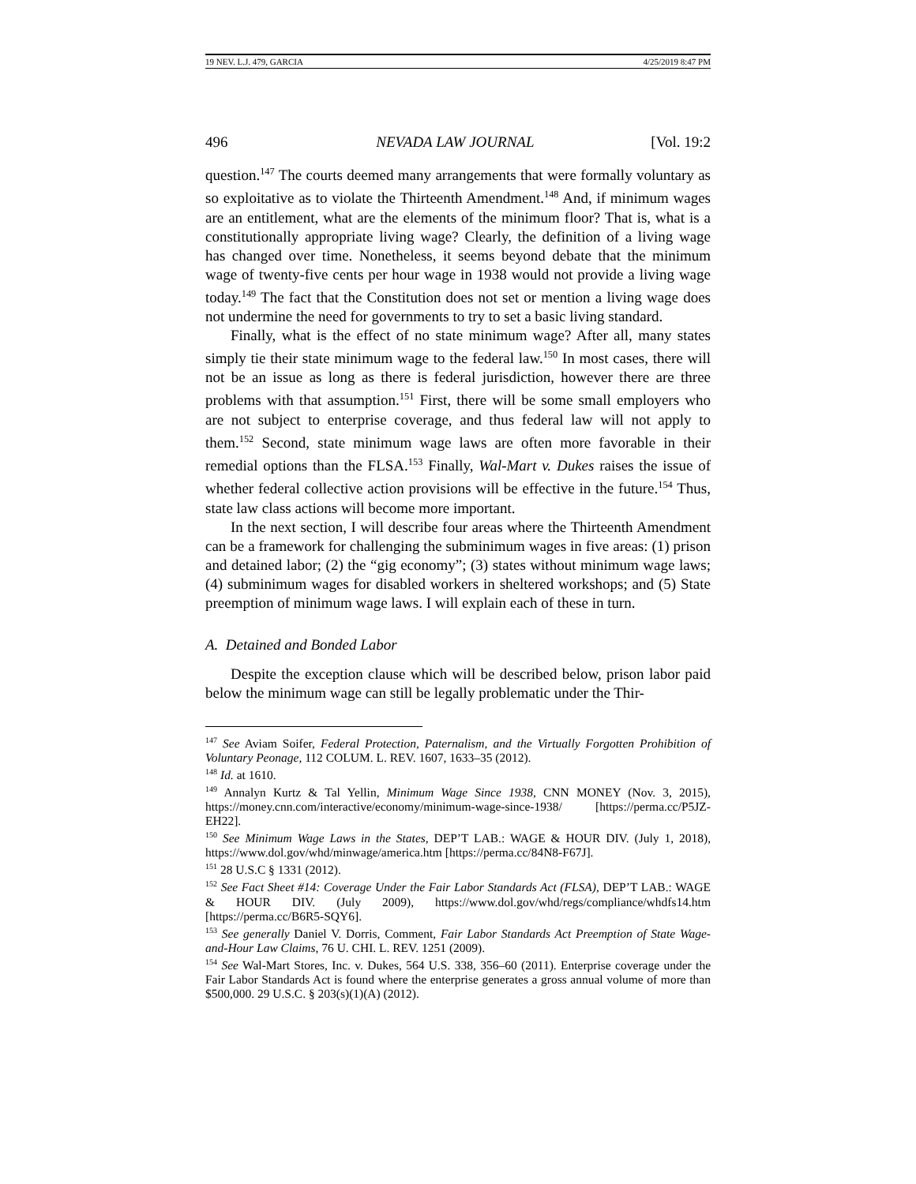19 NEV. L.J. 479, GARCIA 4/25/2019 8:47 PM
496 NEVADA LAW JOURNAL [Vol. 19:2
question.<sup>147</sup> The courts deemed many arrangements that were formally voluntary as so exploitative as to violate the Thirteenth Amendment.<sup>148</sup> And, if minimum wages are an entitlement, what are the elements of the minimum floor? That is, what is a constitutionally appropriate living wage? Clearly, the definition of a living wage has changed over time. Nonetheless, it seems beyond debate that the minimum wage of twenty-five cents per hour wage in 1938 would not provide a living wage today.<sup>149</sup> The fact that the Constitution does not set or mention a living wage does not undermine the need for governments to try to set a basic living standard.
Finally, what is the effect of no state minimum wage? After all, many states simply tie their state minimum wage to the federal law.<sup>150</sup> In most cases, there will not be an issue as long as there is federal jurisdiction, however there are three problems with that assumption.<sup>151</sup> First, there will be some small employers who are not subject to enterprise coverage, and thus federal law will not apply to them.<sup>152</sup> Second, state minimum wage laws are often more favorable in their remedial options than the FLSA.<sup>153</sup> Finally, Wal-Mart v. Dukes raises the issue of whether federal collective action provisions will be effective in the future.<sup>154</sup> Thus, state law class actions will become more important.
In the next section, I will describe four areas where the Thirteenth Amendment can be a framework for challenging the subminimum wages in five areas: (1) prison and detained labor; (2) the “gig economy”; (3) states without minimum wage laws; (4) subminimum wages for disabled workers in sheltered workshops; and (5) State preemption of minimum wage laws. I will explain each of these in turn.
A. Detained and Bonded Labor
Despite the exception clause which will be described below, prison labor paid below the minimum wage can still be legally problematic under the Thir-
<sup>147</sup> See Aviam Soifer, Federal Protection, Paternalism, and the Virtually Forgotten Prohibition of Voluntary Peonage, 112 COLUM. L. REV. 1607, 1633–35 (2012).
<sup>148</sup> Id. at 1610.
<sup>149</sup> Annalyn Kurtz & Tal Yellin, Minimum Wage Since 1938, CNN MONEY (Nov. 3, 2015), https://money.cnn.com/interactive/economy/minimum-wage-since-1938/ [https://perma.cc/P5JZ-EH22].
<sup>150</sup> See Minimum Wage Laws in the States, DEP’T LAB.: WAGE & HOUR DIV. (July 1, 2018), https://www.dol.gov/whd/minwage/america.htm [https://perma.cc/84N8-F67J].
<sup>151</sup> 28 U.S.C § 1331 (2012).
<sup>152</sup> See Fact Sheet #14: Coverage Under the Fair Labor Standards Act (FLSA), DEP’T LAB.: WAGE & HOUR DIV. (July 2009), https://www.dol.gov/whd/regs/compliance/whdfs14.htm [https://perma.cc/B6R5-SQY6].
<sup>153</sup> See generally Daniel V. Dorris, Comment, Fair Labor Standards Act Preemption of State Wage-and-Hour Law Claims, 76 U. CHI. L. REV. 1251 (2009).
<sup>154</sup> See Wal-Mart Stores, Inc. v. Dukes, 564 U.S. 338, 356–60 (2011). Enterprise coverage under the Fair Labor Standards Act is found where the enterprise generates a gross annual volume of more than $500,000. 29 U.S.C. § 203(s)(1)(A) (2012).